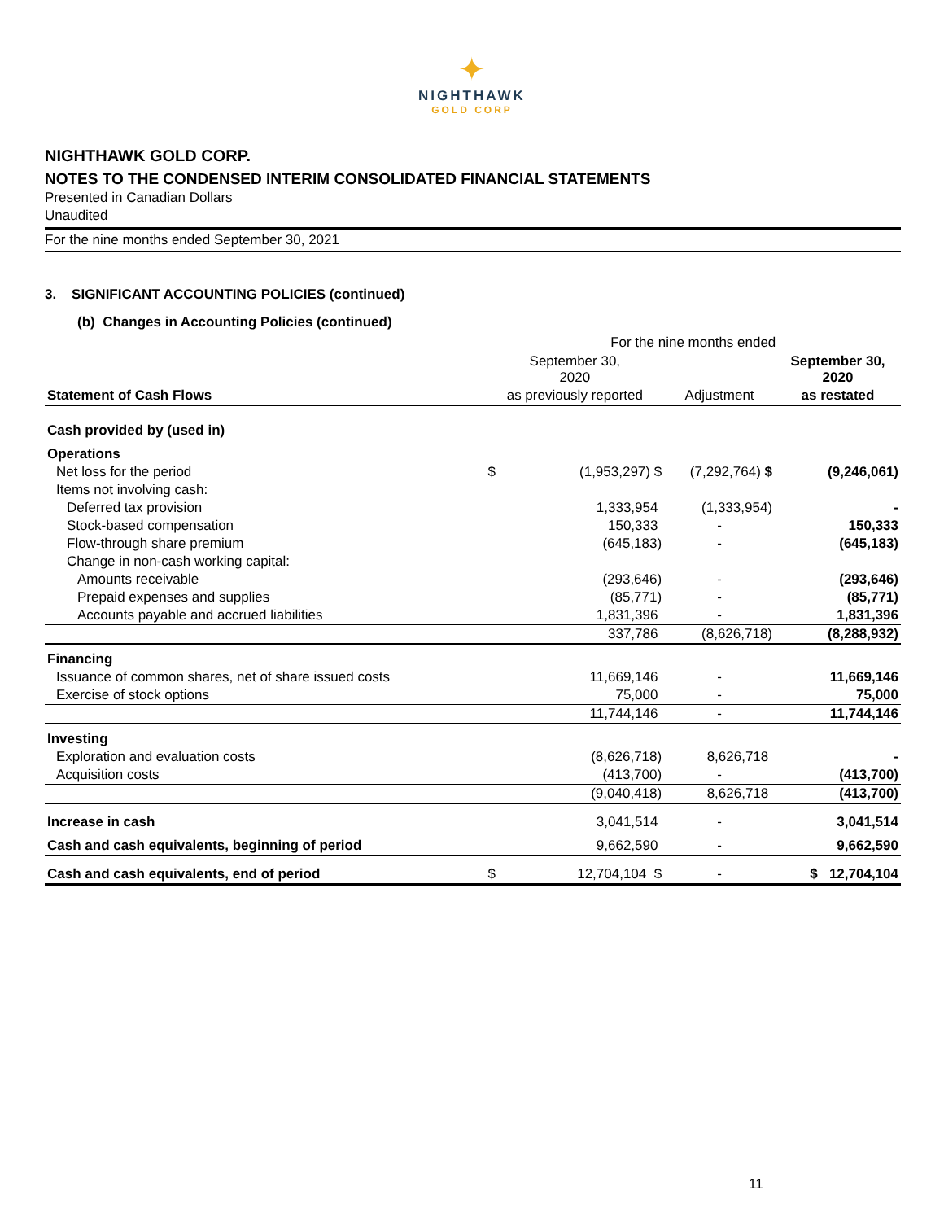✦
NIGHTHAWK
GOLD CORP
NIGHTHAWK GOLD CORP.
NOTES TO THE CONDENSED INTERIM CONSOLIDATED FINANCIAL STATEMENTS
Presented in Canadian Dollars
Unaudited
For the nine months ended September 30, 2021
3. SIGNIFICANT ACCOUNTING POLICIES (continued)
(b) Changes in Accounting Policies (continued)
| | For the nine months ended | | | |
| | September 30, 2020 | | | September 30, 2020 |
| Statement of Cash Flows | as previously reported | | Adjustment | as restated |
| Cash provided by (used in) | | | | |
| Operations | | | | |
| Net loss for the period | $ | (1,953,297) $ | (7,292,764) $ | (9,246,061) |
| Items not involving cash: | | | | |
| Deferred tax provision | | 1,333,954 | (1,333,954) | - |
| Stock-based compensation | | 150,333 | - | 150,333 |
| Flow-through share premium | | (645,183) | - | (645,183) |
| Change in non-cash working capital: | | | | |
| Amounts receivable | | (293,646) | - | (293,646) |
| Prepaid expenses and supplies | | (85,771) | - | (85,771) |
| Accounts payable and accrued liabilities | | 1,831,396 | - | 1,831,396 |
| | | 337,786 | (8,626,718) | (8,288,932) |
| Financing | | | | |
| Issuance of common shares, net of share issued costs | | 11,669,146 | - | 11,669,146 |
| Exercise of stock options | | 75,000 | - | 75,000 |
| | | 11,744,146 | - | 11,744,146 |
| Investing | | | | |
| Exploration and evaluation costs | | (8,626,718) | 8,626,718 | - |
| Acquisition costs | | (413,700) | - | (413,700) |
| | | (9,040,418) | 8,626,718 | (413,700) |
| Increase in cash | | 3,041,514 | - | 3,041,514 |
| Cash and cash equivalents, beginning of period | | 9,662,590 | - | 9,662,590 |
| Cash and cash equivalents, end of period | $ | 12,704,104 $ | - | $ 12,704,104 |
11